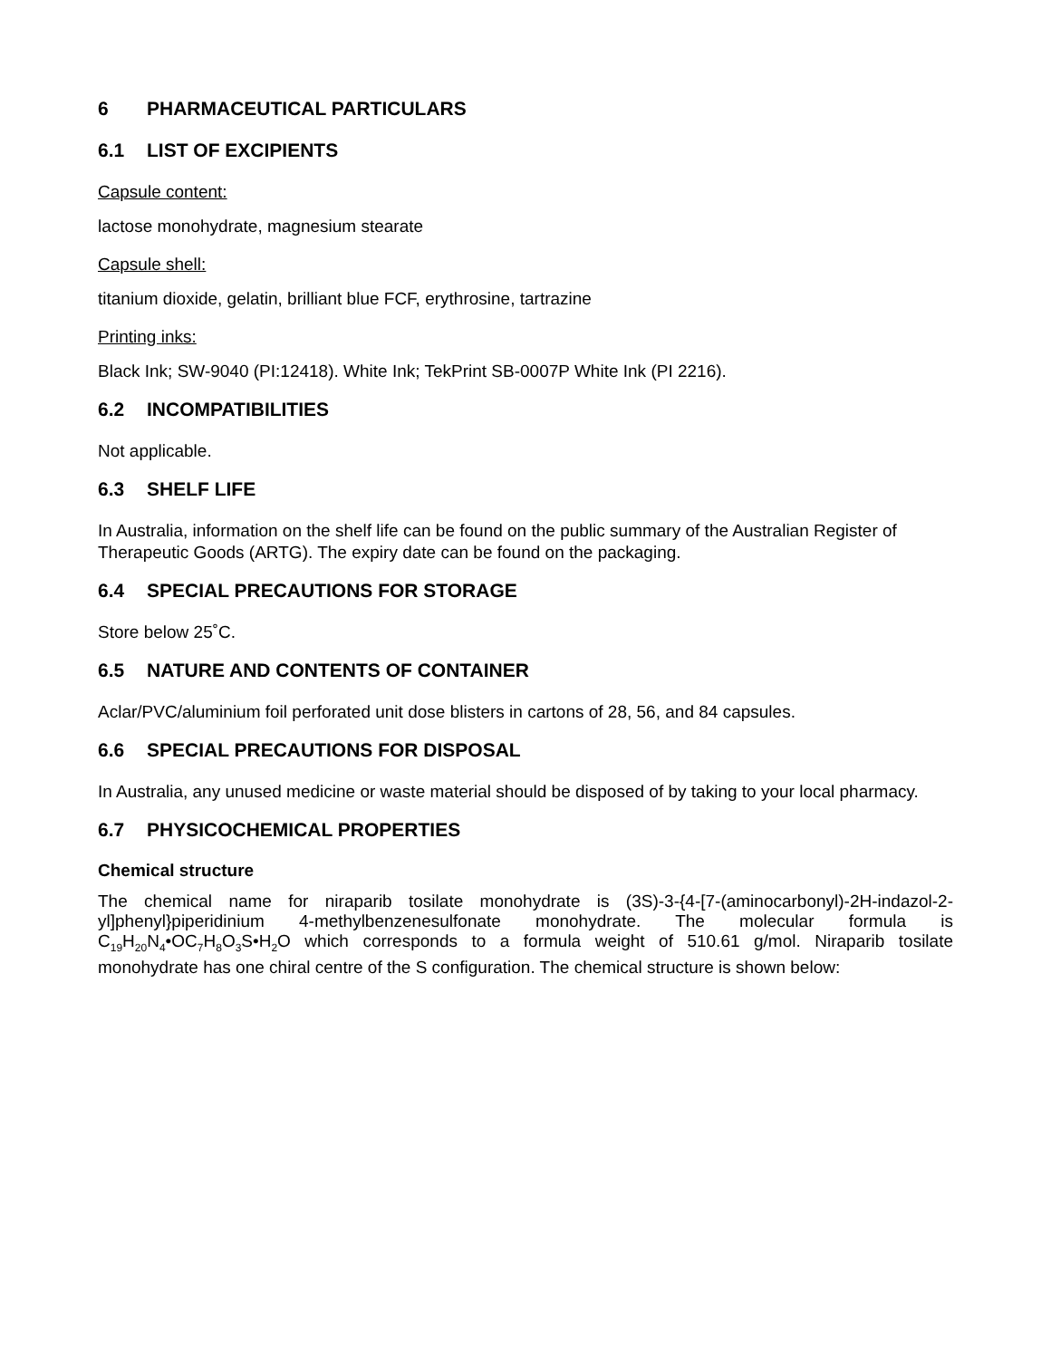6 PHARMACEUTICAL PARTICULARS
6.1 LIST OF EXCIPIENTS
Capsule content:
lactose monohydrate, magnesium stearate
Capsule shell:
titanium dioxide, gelatin, brilliant blue FCF, erythrosine, tartrazine
Printing inks:
Black Ink; SW-9040 (PI:12418). White Ink; TekPrint SB-0007P White Ink (PI 2216).
6.2 INCOMPATIBILITIES
Not applicable.
6.3 SHELF LIFE
In Australia, information on the shelf life can be found on the public summary of the Australian Register of Therapeutic Goods (ARTG). The expiry date can be found on the packaging.
6.4 SPECIAL PRECAUTIONS FOR STORAGE
Store below 25˚C.
6.5 NATURE AND CONTENTS OF CONTAINER
Aclar/PVC/aluminium foil perforated unit dose blisters in cartons of 28, 56, and 84 capsules.
6.6 SPECIAL PRECAUTIONS FOR DISPOSAL
In Australia, any unused medicine or waste material should be disposed of by taking to your local pharmacy.
6.7 PHYSICOCHEMICAL PROPERTIES
Chemical structure
The chemical name for niraparib tosilate monohydrate is (3S)-3-{4-[7-(aminocarbonyl)-2H-indazol-2-yl]phenyl}piperidinium 4-methylbenzenesulfonate monohydrate. The molecular formula is C<sub>19</sub>H<sub>20</sub>N<sub>4</sub>•OC<sub>7</sub>H<sub>8</sub>O<sub>3</sub>S•H<sub>2</sub>O which corresponds to a formula weight of 510.61 g/mol. Niraparib tosilate monohydrate has one chiral centre of the S configuration. The chemical structure is shown below: